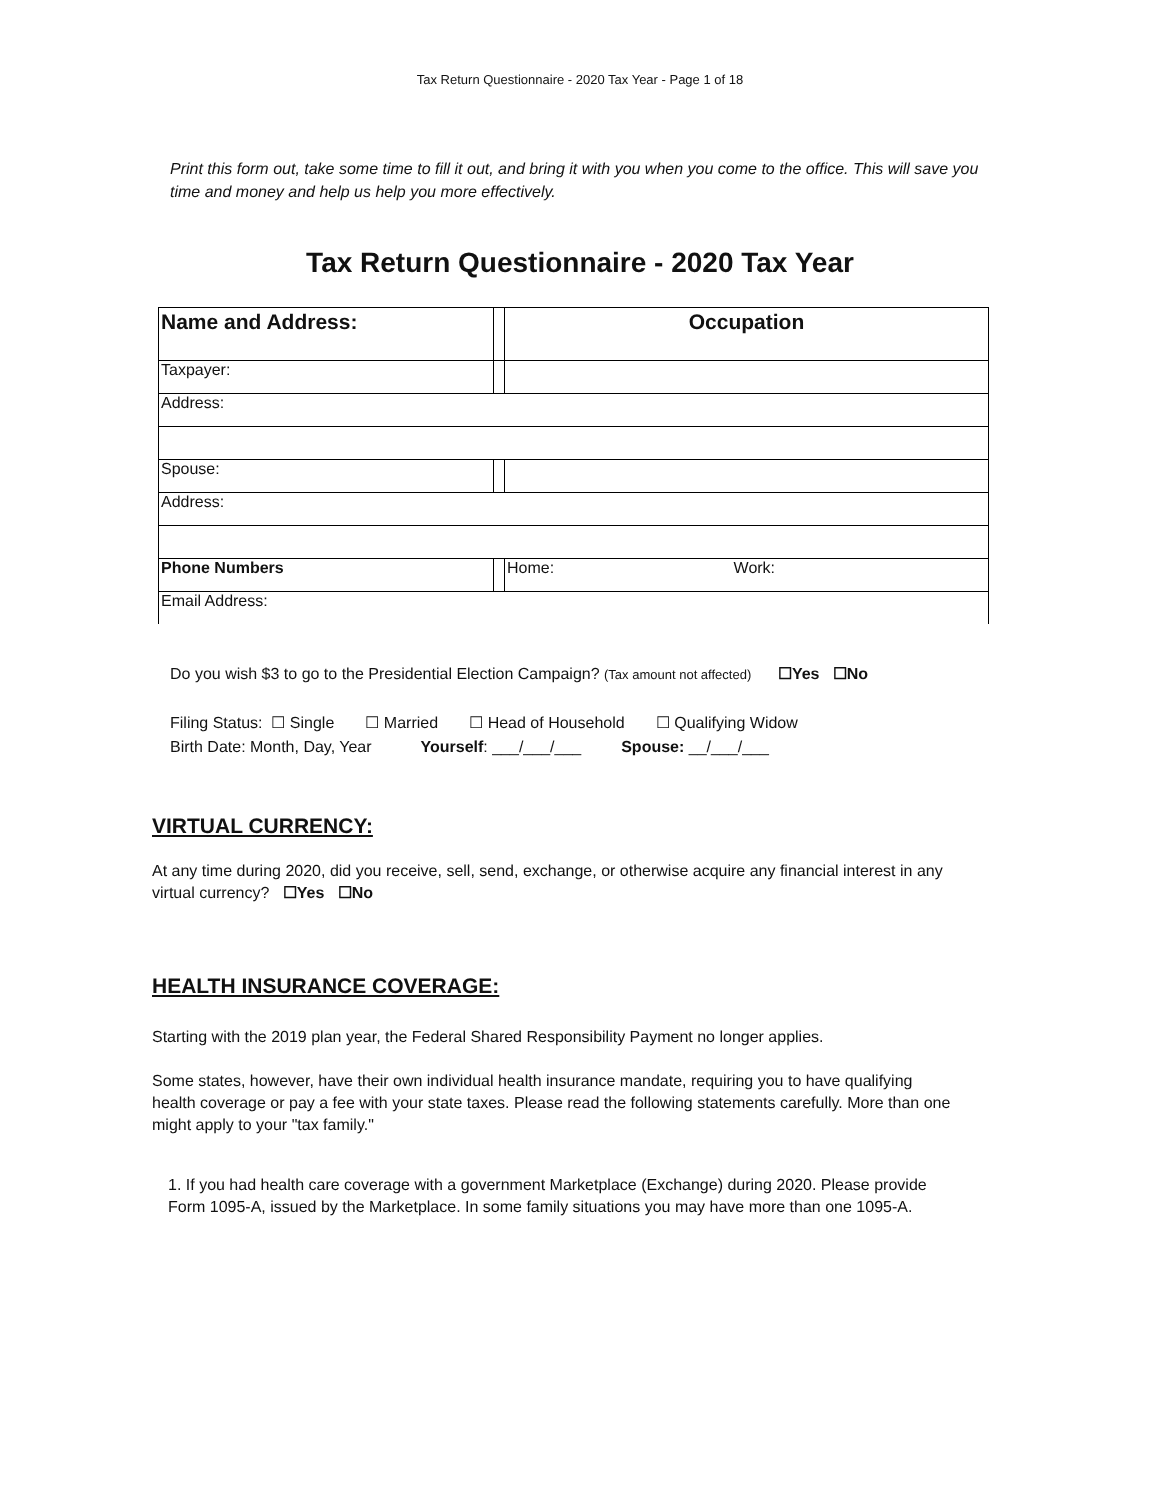Tax Return Questionnaire - 2020 Tax Year - Page 1 of 18
Print this form out, take some time to fill it out, and bring it with you when you come to the office. This will save you time and money and help us help you more effectively.
Tax Return Questionnaire - 2020 Tax Year
| Name and Address: | | Occupation |
| Taxpayer: | | |
| Address: | | |
| Spouse: | | |
| Address: | | |
| Phone Numbers | | Home: Work: |
| Email Address: | | |
Do you wish $3 to go to the Presidential Election Campaign? (Tax amount not affected) ☐Yes ☐No
Filing Status: ☐ Single ☐ Married ☐ Head of Household ☐ Qualifying Widow
Birth Date: Month, Day, Year Yourself: ___/___/___ Spouse: __/___/___
VIRTUAL CURRENCY:
At any time during 2020, did you receive, sell, send, exchange, or otherwise acquire any financial interest in any virtual currency? ☐Yes ☐No
HEALTH INSURANCE COVERAGE:
Starting with the 2019 plan year, the Federal Shared Responsibility Payment no longer applies.
Some states, however, have their own individual health insurance mandate, requiring you to have qualifying health coverage or pay a fee with your state taxes. Please read the following statements carefully. More than one might apply to your "tax family."
1. If you had health care coverage with a government Marketplace (Exchange) during 2020. Please provide Form 1095-A, issued by the Marketplace. In some family situations you may have more than one 1095-A.